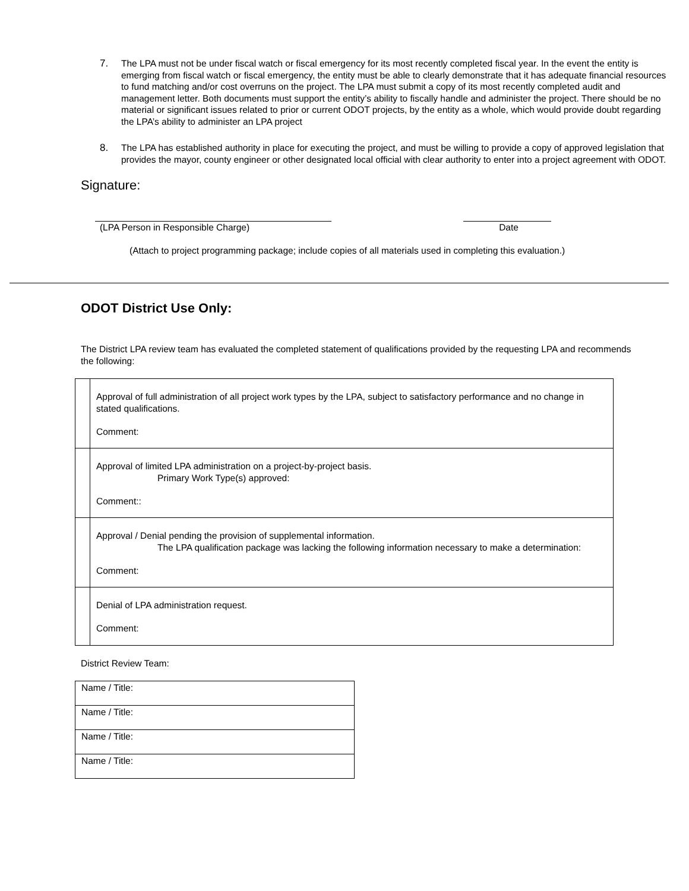7. The LPA must not be under fiscal watch or fiscal emergency for its most recently completed fiscal year. In the event the entity is emerging from fiscal watch or fiscal emergency, the entity must be able to clearly demonstrate that it has adequate financial resources to fund matching and/or cost overruns on the project. The LPA must submit a copy of its most recently completed audit and management letter. Both documents must support the entity’s ability to fiscally handle and administer the project. There should be no material or significant issues related to prior or current ODOT projects, by the entity as a whole, which would provide doubt regarding the LPA’s ability to administer an LPA project
8. The LPA has established authority in place for executing the project, and must be willing to provide a copy of approved legislation that provides the mayor, county engineer or other designated local official with clear authority to enter into a project agreement with ODOT.
Signature:
(LPA Person in Responsible Charge) Date
(Attach to project programming package; include copies of all materials used in completing this evaluation.)
ODOT District Use Only:
The District LPA review team has evaluated the completed statement of qualifications provided by the requesting LPA and recommends the following:
| | Approval of full administration of all project work types by the LPA, subject to satisfactory performance and no change in stated qualifications. Comment: |
| | Approval of limited LPA administration on a project-by-project basis. Primary Work Type(s) approved: Comment:: |
| | Approval / Denial pending the provision of supplemental information. The LPA qualification package was lacking the following information necessary to make a determination: Comment: |
| | Denial of LPA administration request. Comment: |
District Review Team:
| Name / Title: |
| Name / Title: |
| Name / Title: |
| Name / Title: |